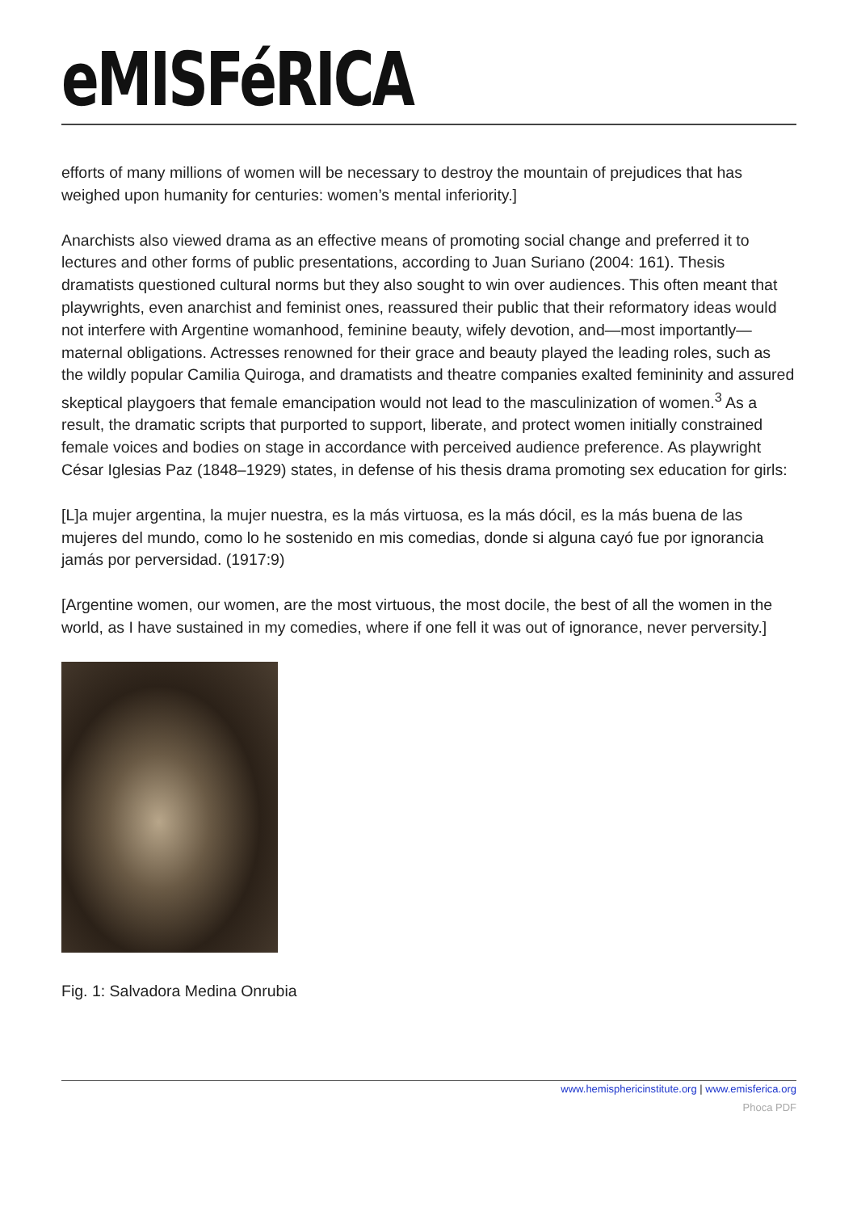eMISFéRICA
efforts of many millions of women will be necessary to destroy the mountain of prejudices that has weighed upon humanity for centuries: women’s mental inferiority.]
Anarchists also viewed drama as an effective means of promoting social change and preferred it to lectures and other forms of public presentations, according to Juan Suriano (2004: 161). Thesis dramatists questioned cultural norms but they also sought to win over audiences. This often meant that playwrights, even anarchist and feminist ones, reassured their public that their reformatory ideas would not interfere with Argentine womanhood, feminine beauty, wifely devotion, and—most importantly—maternal obligations. Actresses renowned for their grace and beauty played the leading roles, such as the wildly popular Camilia Quiroga, and dramatists and theatre companies exalted femininity and assured skeptical playgoers that female emancipation would not lead to the masculinization of women.<sup>3</sup> As a result, the dramatic scripts that purported to support, liberate, and protect women initially constrained female voices and bodies on stage in accordance with perceived audience preference. As playwright César Iglesias Paz (1848–1929) states, in defense of his thesis drama promoting sex education for girls:
[L]a mujer argentina, la mujer nuestra, es la más virtuosa, es la más dócil, es la más buena de las mujeres del mundo, como lo he sostenido en mis comedias, donde si alguna cayó fue por ignorancia jamás por perversidad. (1917:9)
[Argentine women, our women, are the most virtuous, the most docile, the best of all the women in the world, as I have sustained in my comedies, where if one fell it was out of ignorance, never perversity.]
Fig. 1: Salvadora Medina Onrubia
www.hemisphericinstitute.org | www.emisferica.org
Phoca PDF